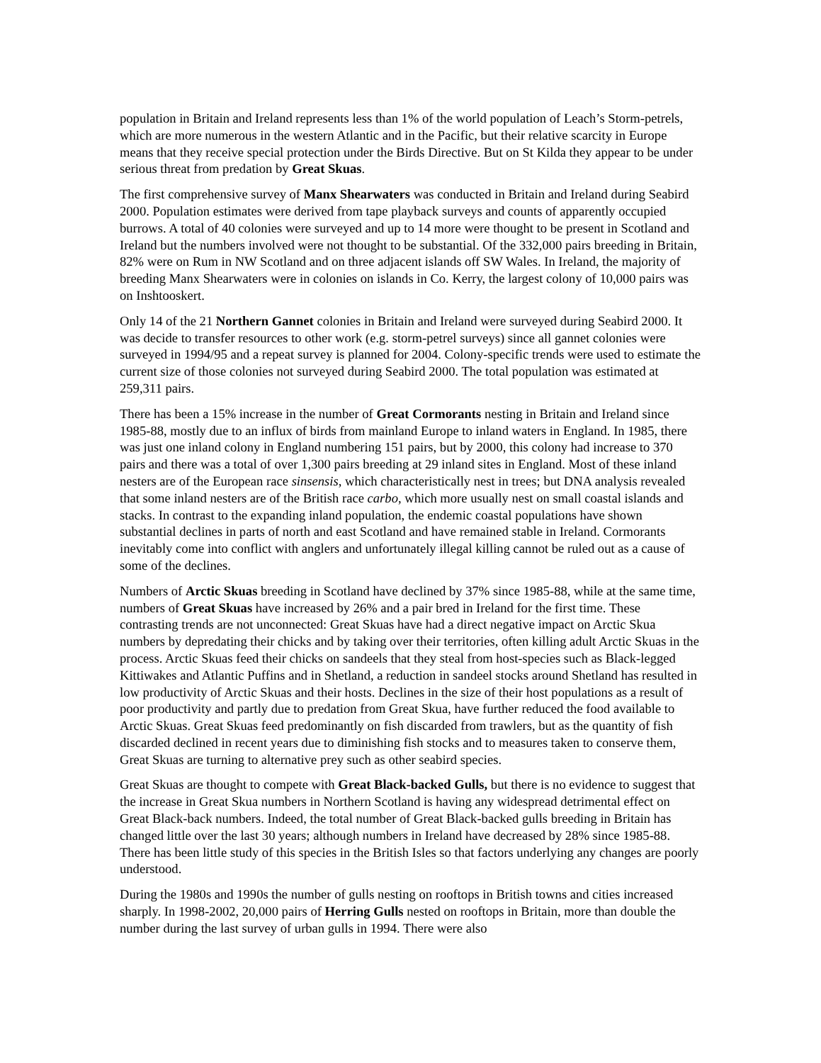population in Britain and Ireland represents less than 1% of the world population of Leach’s Storm-petrels, which are more numerous in the western Atlantic and in the Pacific, but their relative scarcity in Europe means that they receive special protection under the Birds Directive. But on St Kilda they appear to be under serious threat from predation by Great Skuas.
The first comprehensive survey of Manx Shearwaters was conducted in Britain and Ireland during Seabird 2000. Population estimates were derived from tape playback surveys and counts of apparently occupied burrows. A total of 40 colonies were surveyed and up to 14 more were thought to be present in Scotland and Ireland but the numbers involved were not thought to be substantial. Of the 332,000 pairs breeding in Britain, 82% were on Rum in NW Scotland and on three adjacent islands off SW Wales. In Ireland, the majority of breeding Manx Shearwaters were in colonies on islands in Co. Kerry, the largest colony of 10,000 pairs was on Inshtooskert.
Only 14 of the 21 Northern Gannet colonies in Britain and Ireland were surveyed during Seabird 2000. It was decide to transfer resources to other work (e.g. storm-petrel surveys) since all gannet colonies were surveyed in 1994/95 and a repeat survey is planned for 2004. Colony-specific trends were used to estimate the current size of those colonies not surveyed during Seabird 2000. The total population was estimated at 259,311 pairs.
There has been a 15% increase in the number of Great Cormorants nesting in Britain and Ireland since 1985-88, mostly due to an influx of birds from mainland Europe to inland waters in England. In 1985, there was just one inland colony in England numbering 151 pairs, but by 2000, this colony had increase to 370 pairs and there was a total of over 1,300 pairs breeding at 29 inland sites in England. Most of these inland nesters are of the European race sinsensis, which characteristically nest in trees; but DNA analysis revealed that some inland nesters are of the British race carbo, which more usually nest on small coastal islands and stacks. In contrast to the expanding inland population, the endemic coastal populations have shown substantial declines in parts of north and east Scotland and have remained stable in Ireland. Cormorants inevitably come into conflict with anglers and unfortunately illegal killing cannot be ruled out as a cause of some of the declines.
Numbers of Arctic Skuas breeding in Scotland have declined by 37% since 1985-88, while at the same time, numbers of Great Skuas have increased by 26% and a pair bred in Ireland for the first time. These contrasting trends are not unconnected: Great Skuas have had a direct negative impact on Arctic Skua numbers by depredating their chicks and by taking over their territories, often killing adult Arctic Skuas in the process. Arctic Skuas feed their chicks on sandeels that they steal from host-species such as Black-legged Kittiwakes and Atlantic Puffins and in Shetland, a reduction in sandeel stocks around Shetland has resulted in low productivity of Arctic Skuas and their hosts. Declines in the size of their host populations as a result of poor productivity and partly due to predation from Great Skua, have further reduced the food available to Arctic Skuas. Great Skuas feed predominantly on fish discarded from trawlers, but as the quantity of fish discarded declined in recent years due to diminishing fish stocks and to measures taken to conserve them, Great Skuas are turning to alternative prey such as other seabird species.
Great Skuas are thought to compete with Great Black-backed Gulls, but there is no evidence to suggest that the increase in Great Skua numbers in Northern Scotland is having any widespread detrimental effect on Great Black-back numbers. Indeed, the total number of Great Black-backed gulls breeding in Britain has changed little over the last 30 years; although numbers in Ireland have decreased by 28% since 1985-88. There has been little study of this species in the British Isles so that factors underlying any changes are poorly understood.
During the 1980s and 1990s the number of gulls nesting on rooftops in British towns and cities increased sharply. In 1998-2002, 20,000 pairs of Herring Gulls nested on rooftops in Britain, more than double the number during the last survey of urban gulls in 1994. There were also